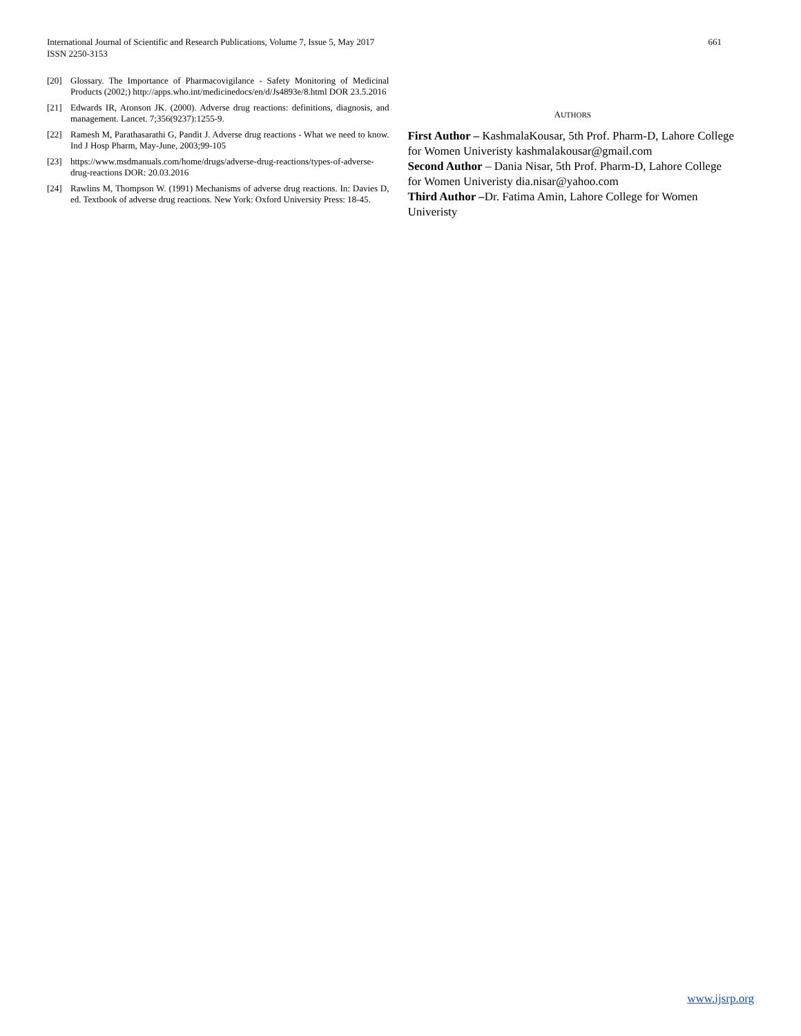International Journal of Scientific and Research Publications, Volume 7, Issue 5, May 2017
ISSN 2250-3153
661
[20] Glossary. The Importance of Pharmacovigilance - Safety Monitoring of Medicinal Products (2002;) http://apps.who.int/medicinedocs/en/d/Js4893e/8.html DOR 23.5.2016
[21] Edwards IR, Aronson JK. (2000). Adverse drug reactions: definitions, diagnosis, and management. Lancet. 7;356(9237):1255-9.
[22] Ramesh M, Parathasarathi G, Pandit J. Adverse drug reactions - What we need to know. Ind J Hosp Pharm, May-June, 2003;99-105
[23] https://www.msdmanuals.com/home/drugs/adverse-drug-reactions/types-of-adverse-drug-reactions DOR: 20.03.2016
[24] Rawlins M, Thompson W. (1991) Mechanisms of adverse drug reactions. In: Davies D, ed. Textbook of adverse drug reactions. New York: Oxford University Press: 18-45.
AUTHORS
First Author – KashmalaKousar, 5th Prof. Pharm-D, Lahore College for Women Univeristy kashmalakousar@gmail.com
Second Author – Dania Nisar, 5th Prof. Pharm-D, Lahore College for Women Univeristy dia.nisar@yahoo.com
Third Author –Dr. Fatima Amin, Lahore College for Women Univeristy
www.ijsrp.org